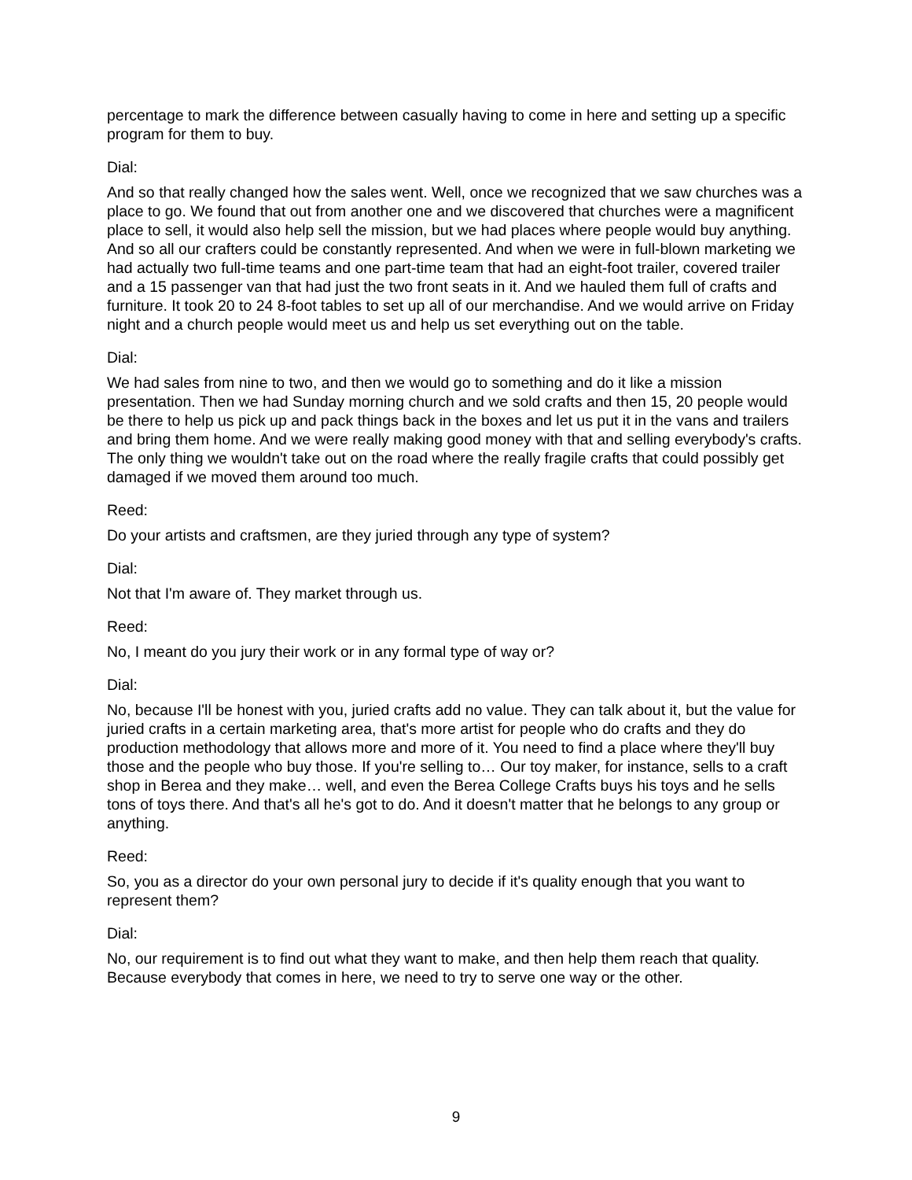percentage to mark the difference between casually having to come in here and setting up a specific program for them to buy.
Dial:
And so that really changed how the sales went. Well, once we recognized that we saw churches was a place to go. We found that out from another one and we discovered that churches were a magnificent place to sell, it would also help sell the mission, but we had places where people would buy anything. And so all our crafters could be constantly represented. And when we were in full-blown marketing we had actually two full-time teams and one part-time team that had an eight-foot trailer, covered trailer and a 15 passenger van that had just the two front seats in it. And we hauled them full of crafts and furniture. It took 20 to 24 8-foot tables to set up all of our merchandise. And we would arrive on Friday night and a church people would meet us and help us set everything out on the table.
Dial:
We had sales from nine to two, and then we would go to something and do it like a mission presentation. Then we had Sunday morning church and we sold crafts and then 15, 20 people would be there to help us pick up and pack things back in the boxes and let us put it in the vans and trailers and bring them home. And we were really making good money with that and selling everybody's crafts. The only thing we wouldn't take out on the road where the really fragile crafts that could possibly get damaged if we moved them around too much.
Reed:
Do your artists and craftsmen, are they juried through any type of system?
Dial:
Not that I'm aware of. They market through us.
Reed:
No, I meant do you jury their work or in any formal type of way or?
Dial:
No, because I'll be honest with you, juried crafts add no value. They can talk about it, but the value for juried crafts in a certain marketing area, that's more artist for people who do crafts and they do production methodology that allows more and more of it. You need to find a place where they'll buy those and the people who buy those. If you're selling to… Our toy maker, for instance, sells to a craft shop in Berea and they make… well, and even the Berea College Crafts buys his toys and he sells tons of toys there. And that's all he's got to do. And it doesn't matter that he belongs to any group or anything.
Reed:
So, you as a director do your own personal jury to decide if it's quality enough that you want to represent them?
Dial:
No, our requirement is to find out what they want to make, and then help them reach that quality. Because everybody that comes in here, we need to try to serve one way or the other.
9